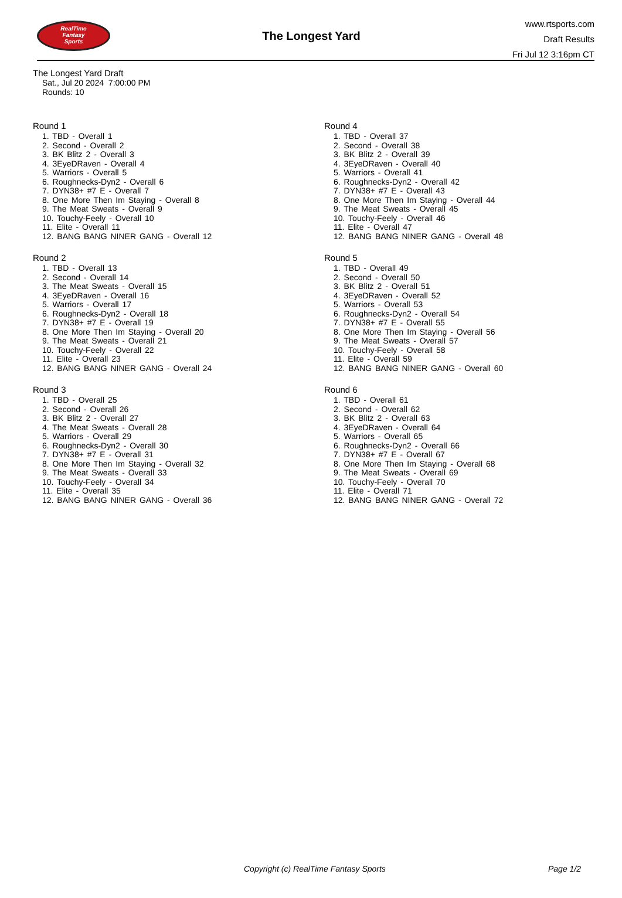RealTime
Fantasy
Sports
The Longest Yard
www.rtsports.com
Draft Results
Fri Jul 12 3:16pm CT
The Longest Yard Draft
Sat., Jul 20 2024 7:00:00 PM
Rounds: 10
Round 1
1. TBD - Overall 1
2. Second - Overall 2
3. BK Blitz 2 - Overall 3
4. 3EyeDRaven - Overall 4
5. Warriors - Overall 5
6. Roughnecks-Dyn2 - Overall 6
7. DYN38+ #7 E - Overall 7
8. One More Then Im Staying - Overall 8
9. The Meat Sweats - Overall 9
10. Touchy-Feely - Overall 10
11. Elite - Overall 11
12. BANG BANG NINER GANG - Overall 12
Round 2
1. TBD - Overall 13
2. Second - Overall 14
3. The Meat Sweats - Overall 15
4. 3EyeDRaven - Overall 16
5. Warriors - Overall 17
6. Roughnecks-Dyn2 - Overall 18
7. DYN38+ #7 E - Overall 19
8. One More Then Im Staying - Overall 20
9. The Meat Sweats - Overall 21
10. Touchy-Feely - Overall 22
11. Elite - Overall 23
12. BANG BANG NINER GANG - Overall 24
Round 3
1. TBD - Overall 25
2. Second - Overall 26
3. BK Blitz 2 - Overall 27
4. The Meat Sweats - Overall 28
5. Warriors - Overall 29
6. Roughnecks-Dyn2 - Overall 30
7. DYN38+ #7 E - Overall 31
8. One More Then Im Staying - Overall 32
9. The Meat Sweats - Overall 33
10. Touchy-Feely - Overall 34
11. Elite - Overall 35
12. BANG BANG NINER GANG - Overall 36
Round 4
1. TBD - Overall 37
2. Second - Overall 38
3. BK Blitz 2 - Overall 39
4. 3EyeDRaven - Overall 40
5. Warriors - Overall 41
6. Roughnecks-Dyn2 - Overall 42
7. DYN38+ #7 E - Overall 43
8. One More Then Im Staying - Overall 44
9. The Meat Sweats - Overall 45
10. Touchy-Feely - Overall 46
11. Elite - Overall 47
12. BANG BANG NINER GANG - Overall 48
Round 5
1. TBD - Overall 49
2. Second - Overall 50
3. BK Blitz 2 - Overall 51
4. 3EyeDRaven - Overall 52
5. Warriors - Overall 53
6. Roughnecks-Dyn2 - Overall 54
7. DYN38+ #7 E - Overall 55
8. One More Then Im Staying - Overall 56
9. The Meat Sweats - Overall 57
10. Touchy-Feely - Overall 58
11. Elite - Overall 59
12. BANG BANG NINER GANG - Overall 60
Round 6
1. TBD - Overall 61
2. Second - Overall 62
3. BK Blitz 2 - Overall 63
4. 3EyeDRaven - Overall 64
5. Warriors - Overall 65
6. Roughnecks-Dyn2 - Overall 66
7. DYN38+ #7 E - Overall 67
8. One More Then Im Staying - Overall 68
9. The Meat Sweats - Overall 69
10. Touchy-Feely - Overall 70
11. Elite - Overall 71
12. BANG BANG NINER GANG - Overall 72
Copyright (c) RealTime Fantasy Sports Page 1/2